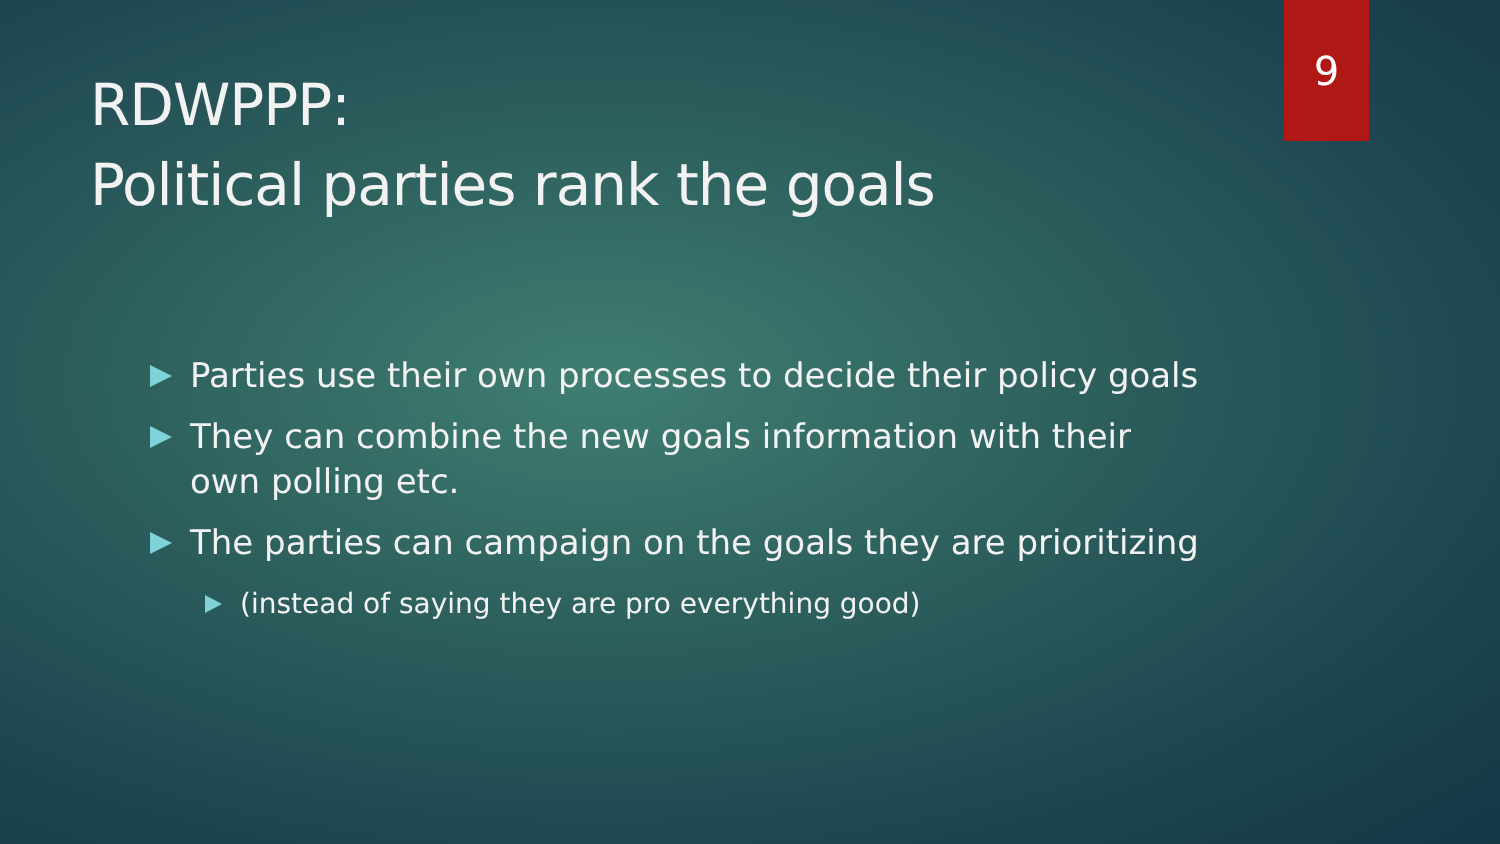9
RDWPPP:
Political parties rank the goals
Parties use their own processes to decide their policy goals
They can combine the new goals information with their own polling etc.
The parties can campaign on the goals they are prioritizing
(instead of saying they are pro everything good)